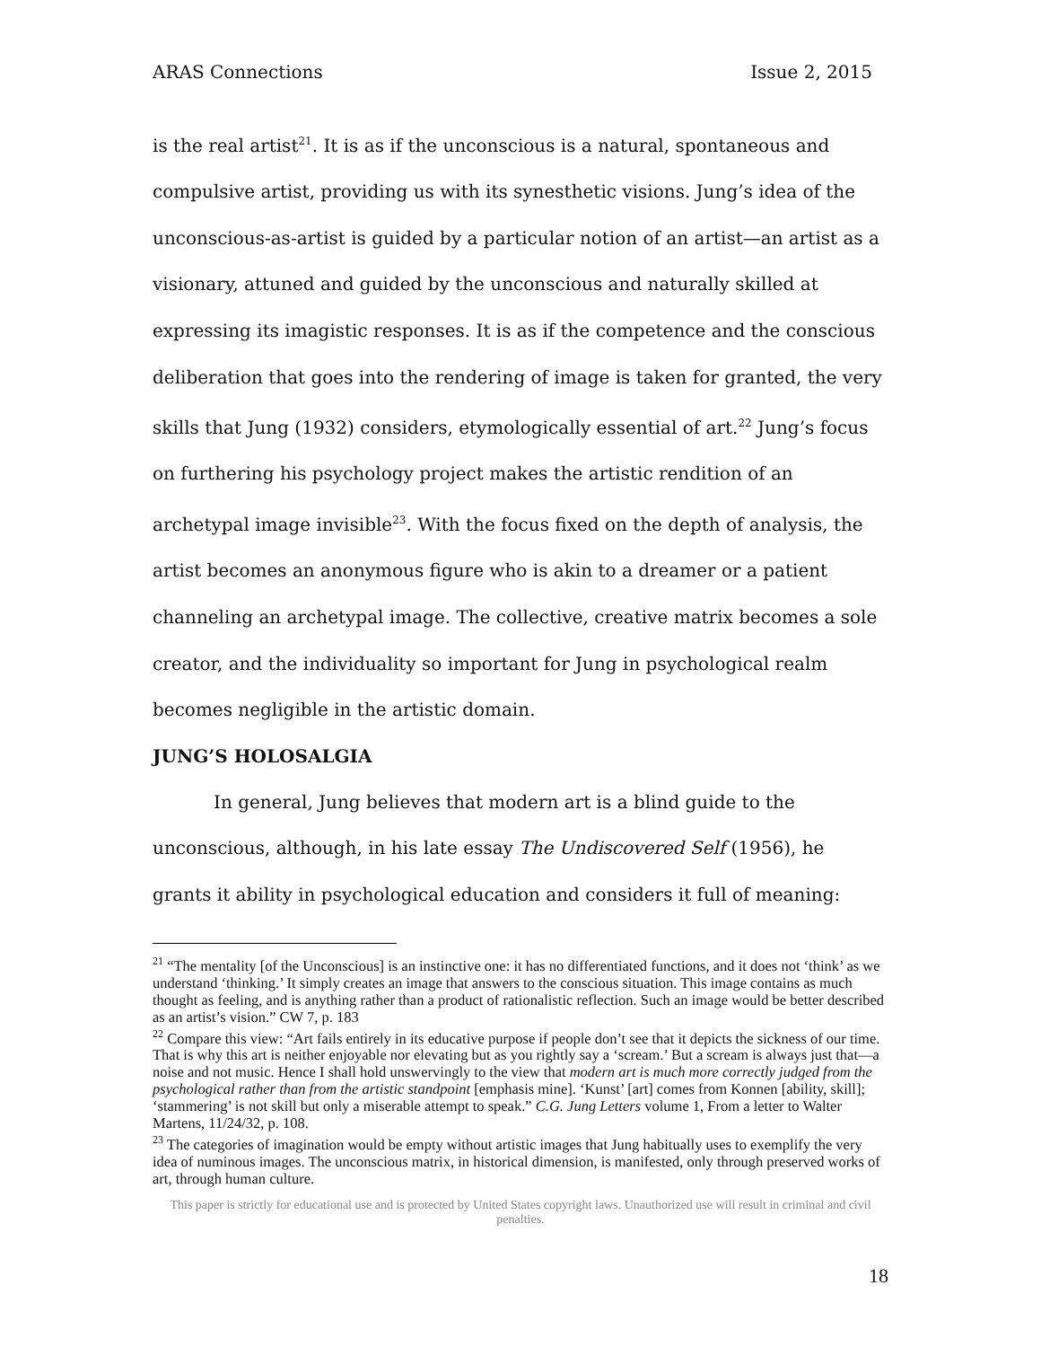ARAS Connections Issue 2, 2015
is the real artist<sup>21</sup>. It is as if the unconscious is a natural, spontaneous and compulsive artist, providing us with its synesthetic visions. Jung’s idea of the unconscious-as-artist is guided by a particular notion of an artist—an artist as a visionary, attuned and guided by the unconscious and naturally skilled at expressing its imagistic responses. It is as if the competence and the conscious deliberation that goes into the rendering of image is taken for granted, the very skills that Jung (1932) considers, etymologically essential of art.<sup>22</sup> Jung’s focus on furthering his psychology project makes the artistic rendition of an archetypal image invisible<sup>23</sup>. With the focus fixed on the depth of analysis, the artist becomes an anonymous figure who is akin to a dreamer or a patient channeling an archetypal image. The collective, creative matrix becomes a sole creator, and the individuality so important for Jung in psychological realm becomes negligible in the artistic domain.
JUNG’S HOLOSALGIA
In general, Jung believes that modern art is a blind guide to the unconscious, although, in his late essay The Undiscovered Self (1956), he grants it ability in psychological education and considers it full of meaning:
<sup>21</sup> “The mentality [of the Unconscious] is an instinctive one: it has no differentiated functions, and it does not ‘think’ as we understand ‘thinking.’ It simply creates an image that answers to the conscious situation. This image contains as much thought as feeling, and is anything rather than a product of rationalistic reflection. Such an image would be better described as an artist’s vision.” CW 7, p. 183
<sup>22</sup> Compare this view: “Art fails entirely in its educative purpose if people don’t see that it depicts the sickness of our time. That is why this art is neither enjoyable nor elevating but as you rightly say a ‘scream.’ But a scream is always just that—a noise and not music. Hence I shall hold unswervingly to the view that modern art is much more correctly judged from the psychological rather than from the artistic standpoint [emphasis mine]. ‘Kunst’ [art] comes from Konnen [ability, skill]; ‘stammering’ is not skill but only a miserable attempt to speak.” C.G. Jung Letters volume 1, From a letter to Walter Martens, 11/24/32, p. 108.
<sup>23</sup> The categories of imagination would be empty without artistic images that Jung habitually uses to exemplify the very idea of numinous images. The unconscious matrix, in historical dimension, is manifested, only through preserved works of art, through human culture.
This paper is strictly for educational use and is protected by United States copyright laws. Unauthorized use will result in criminal and civil penalties.
18